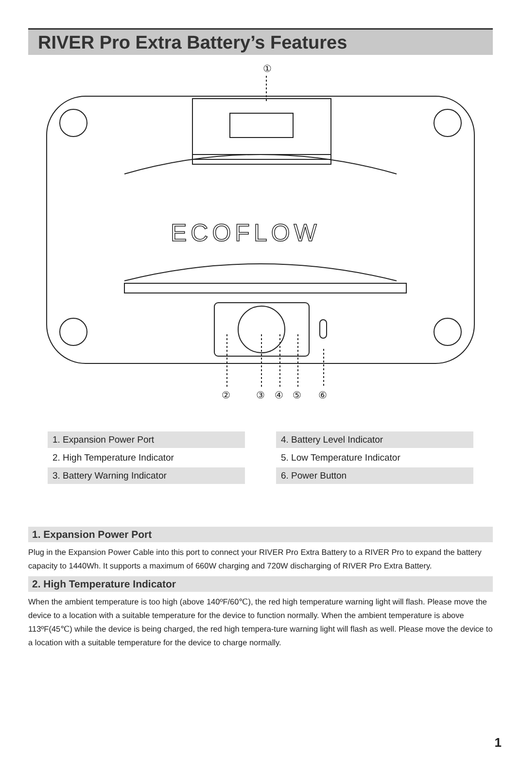RIVER Pro Extra Battery’s Features
①
ECOFLOW
②
③
④
⑤
⑥
1. Expansion Power Port
2. High Temperature Indicator
3. Battery Warning Indicator
4. Battery Level Indicator
5. Low Temperature Indicator
6. Power Button
1. Expansion Power Port
Plug in the Expansion Power Cable into this port to connect your RIVER Pro Extra Battery to a RIVER Pro to expand the battery capacity to 1440Wh. It supports a maximum of 660W charging and 720W discharging of RIVER Pro Extra Battery.
2. High Temperature Indicator
When the ambient temperature is too high (above 140ºF/60℃), the red high temperature warning light will flash. Please move the device to a location with a suitable temperature for the device to function normally. When the ambient temperature is above 113ºF(45℃) while the device is being charged, the red high tempera-ture warning light will flash as well. Please move the device to a location with a suitable temperature for the device to charge normally.
1